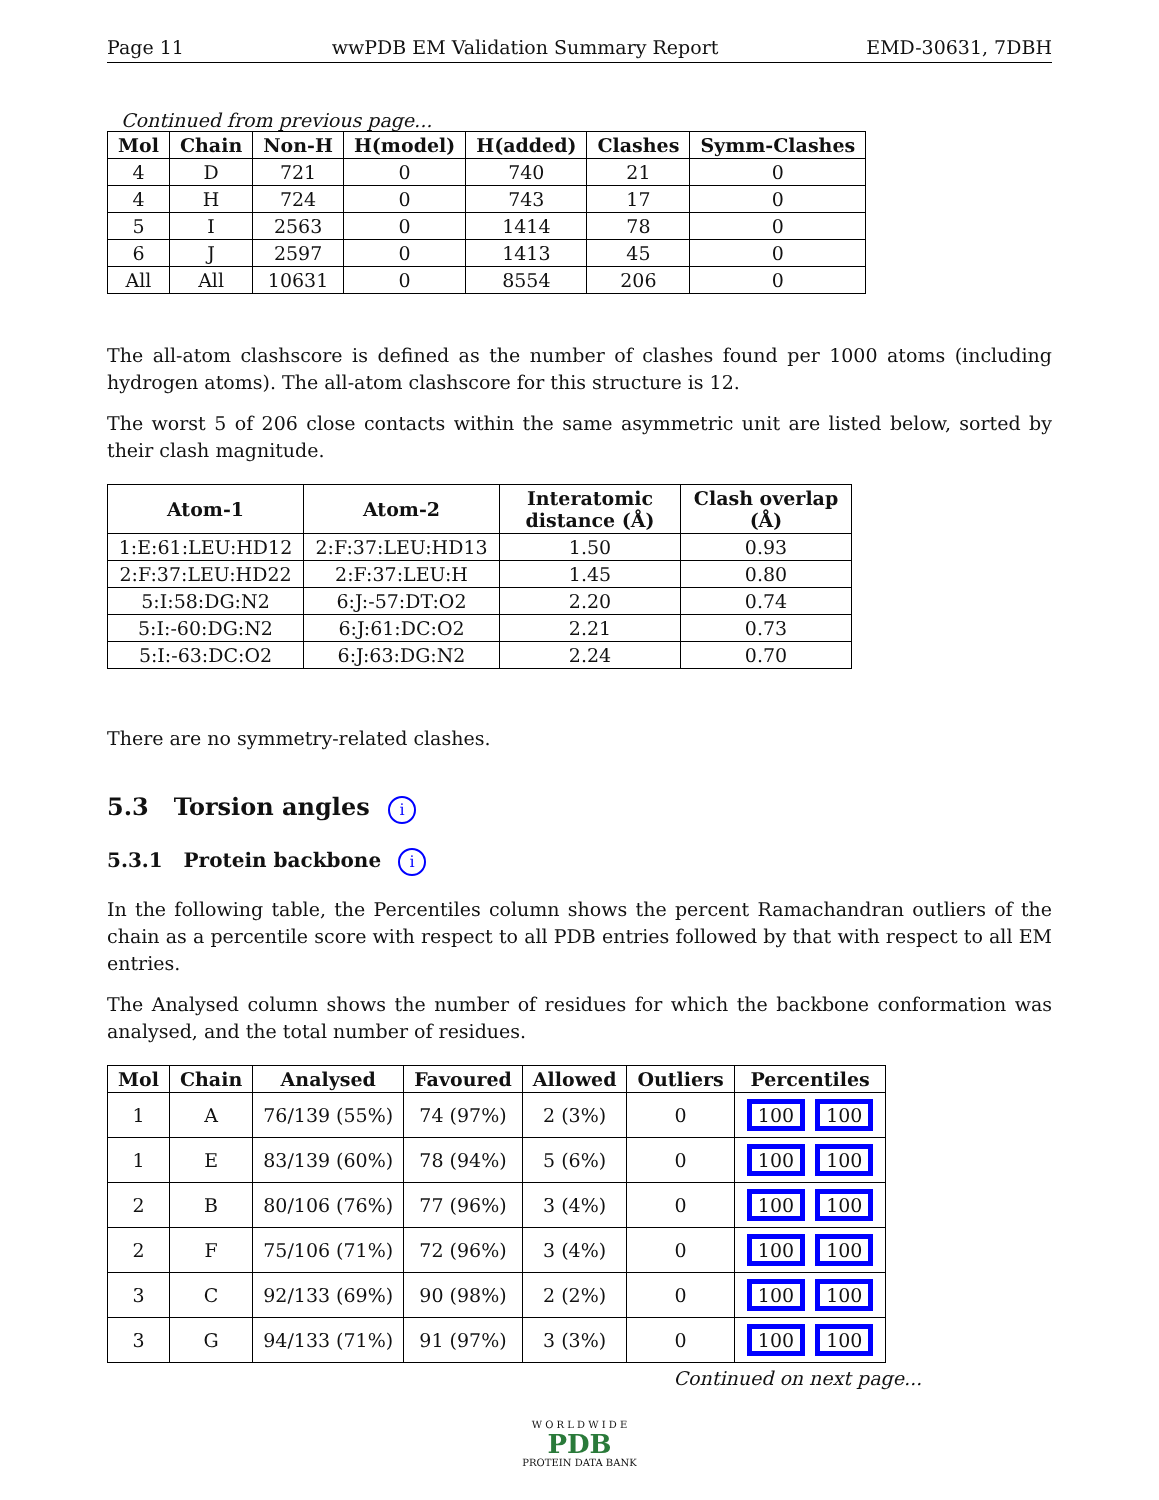Page 11 wwPDB EM Validation Summary Report EMD-30631, 7DBH
Continued from previous page...
| Mol | Chain | Non-H | H(model) | H(added) | Clashes | Symm-Clashes |
| --- | --- | --- | --- | --- | --- | --- |
| 4 | D | 721 | 0 | 740 | 21 | 0 |
| 4 | H | 724 | 0 | 743 | 17 | 0 |
| 5 | I | 2563 | 0 | 1414 | 78 | 0 |
| 6 | J | 2597 | 0 | 1413 | 45 | 0 |
| All | All | 10631 | 0 | 8554 | 206 | 0 |
The all-atom clashscore is defined as the number of clashes found per 1000 atoms (including hydrogen atoms). The all-atom clashscore for this structure is 12.
The worst 5 of 206 close contacts within the same asymmetric unit are listed below, sorted by their clash magnitude.
| Atom-1 | Atom-2 | Interatomic distance (Å) | Clash overlap (Å) |
| --- | --- | --- | --- |
| 1:E:61:LEU:HD12 | 2:F:37:LEU:HD13 | 1.50 | 0.93 |
| 2:F:37:LEU:HD22 | 2:F:37:LEU:H | 1.45 | 0.80 |
| 5:I:58:DG:N2 | 6:J:-57:DT:O2 | 2.20 | 0.74 |
| 5:I:-60:DG:N2 | 6:J:61:DC:O2 | 2.21 | 0.73 |
| 5:I:-63:DC:O2 | 6:J:63:DG:N2 | 2.24 | 0.70 |
There are no symmetry-related clashes.
5.3 Torsion angles i
5.3.1 Protein backbone i
In the following table, the Percentiles column shows the percent Ramachandran outliers of the chain as a percentile score with respect to all PDB entries followed by that with respect to all EM entries.
The Analysed column shows the number of residues for which the backbone conformation was analysed, and the total number of residues.
| Mol | Chain | Analysed | Favoured | Allowed | Outliers | Percentiles |
| --- | --- | --- | --- | --- | --- | --- |
| 1 | A | 76/139 (55%) | 74 (97%) | 2 (3%) | 0 | 100 100 |
| 1 | E | 83/139 (60%) | 78 (94%) | 5 (6%) | 0 | 100 100 |
| 2 | B | 80/106 (76%) | 77 (96%) | 3 (4%) | 0 | 100 100 |
| 2 | F | 75/106 (71%) | 72 (96%) | 3 (4%) | 0 | 100 100 |
| 3 | C | 92/133 (69%) | 90 (98%) | 2 (2%) | 0 | 100 100 |
| 3 | G | 94/133 (71%) | 91 (97%) | 3 (3%) | 0 | 100 100 |
Continued on next page...
W O R L D W I D E
PDB
PROTEIN DATA BANK